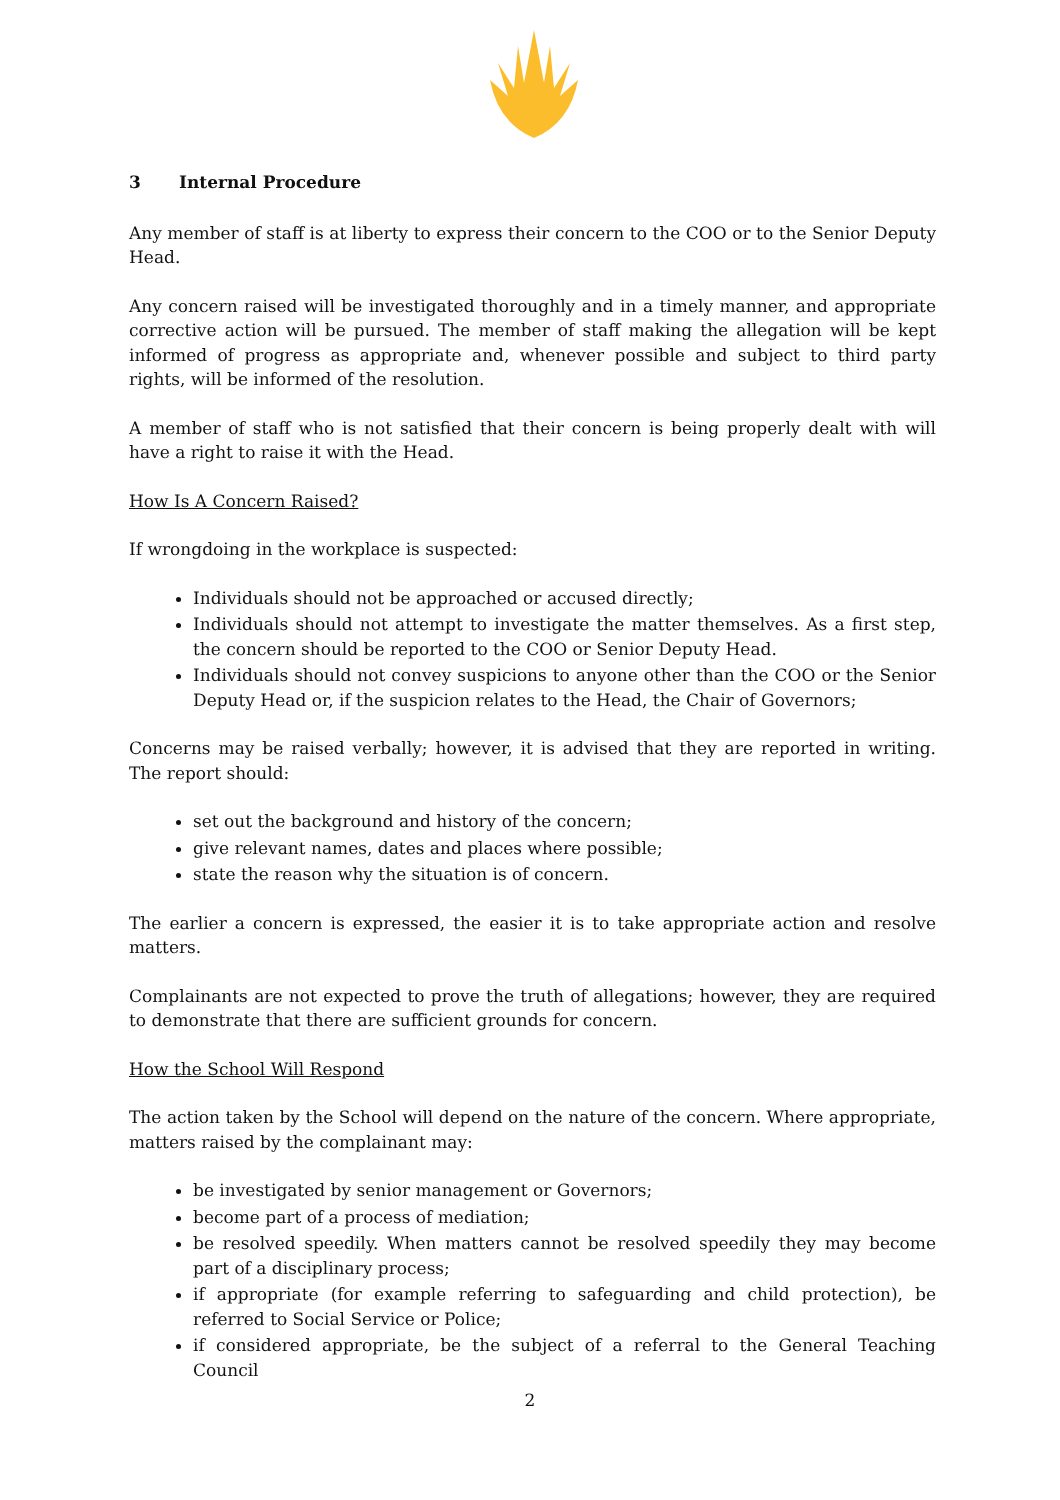3 Internal Procedure
Any member of staff is at liberty to express their concern to the COO or to the Senior Deputy Head.
Any concern raised will be investigated thoroughly and in a timely manner, and appropriate corrective action will be pursued. The member of staff making the allegation will be kept informed of progress as appropriate and, whenever possible and subject to third party rights, will be informed of the resolution.
A member of staff who is not satisfied that their concern is being properly dealt with will have a right to raise it with the Head.
How Is A Concern Raised?
If wrongdoing in the workplace is suspected:
Individuals should not be approached or accused directly;
Individuals should not attempt to investigate the matter themselves. As a first step, the concern should be reported to the COO or Senior Deputy Head.
Individuals should not convey suspicions to anyone other than the COO or the Senior Deputy Head or, if the suspicion relates to the Head, the Chair of Governors;
Concerns may be raised verbally; however, it is advised that they are reported in writing. The report should:
set out the background and history of the concern;
give relevant names, dates and places where possible;
state the reason why the situation is of concern.
The earlier a concern is expressed, the easier it is to take appropriate action and resolve matters.
Complainants are not expected to prove the truth of allegations; however, they are required to demonstrate that there are sufficient grounds for concern.
How the School Will Respond
The action taken by the School will depend on the nature of the concern. Where appropriate, matters raised by the complainant may:
be investigated by senior management or Governors;
become part of a process of mediation;
be resolved speedily. When matters cannot be resolved speedily they may become part of a disciplinary process;
if appropriate (for example referring to safeguarding and child protection), be referred to Social Service or Police;
if considered appropriate, be the subject of a referral to the General Teaching Council
2